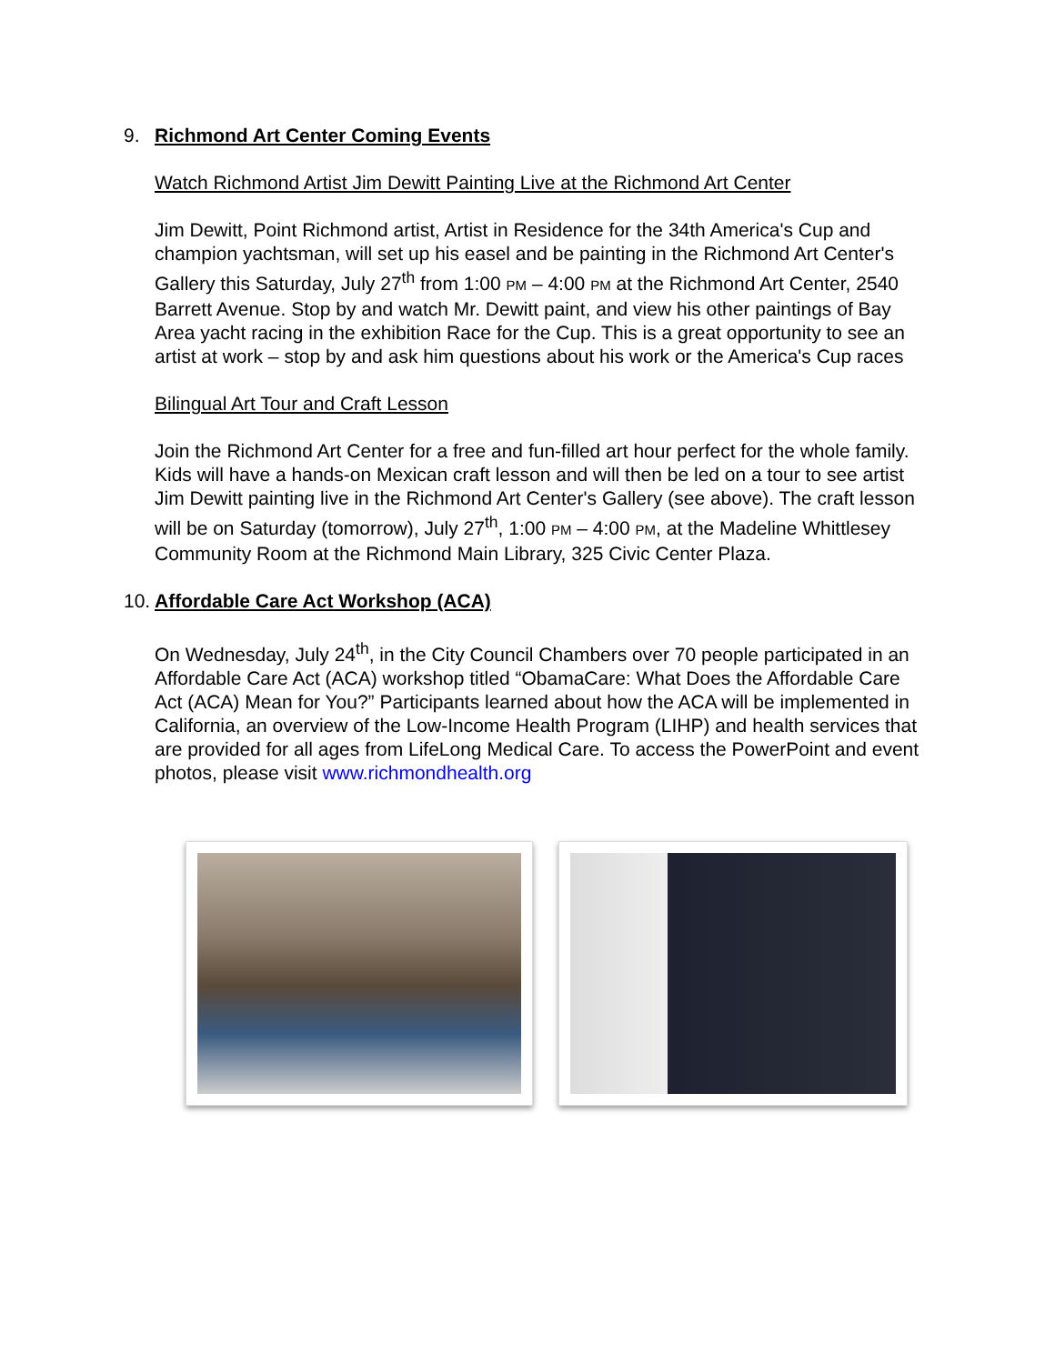9. Richmond Art Center Coming Events
Watch Richmond Artist Jim Dewitt Painting Live at the Richmond Art Center
Jim Dewitt, Point Richmond artist, Artist in Residence for the 34th America's Cup and champion yachtsman, will set up his easel and be painting in the Richmond Art Center's Gallery this Saturday, July 27<sup>th</sup> from 1:00 PM – 4:00 PM at the Richmond Art Center, 2540 Barrett Avenue. Stop by and watch Mr. Dewitt paint, and view his other paintings of Bay Area yacht racing in the exhibition Race for the Cup. This is a great opportunity to see an artist at work – stop by and ask him questions about his work or the America's Cup races
Bilingual Art Tour and Craft Lesson
Join the Richmond Art Center for a free and fun-filled art hour perfect for the whole family. Kids will have a hands-on Mexican craft lesson and will then be led on a tour to see artist Jim Dewitt painting live in the Richmond Art Center's Gallery (see above). The craft lesson will be on Saturday (tomorrow), July 27<sup>th</sup>, 1:00 PM – 4:00 PM, at the Madeline Whittlesey Community Room at the Richmond Main Library, 325 Civic Center Plaza.
10. Affordable Care Act Workshop (ACA)
On Wednesday, July 24<sup>th</sup>, in the City Council Chambers over 70 people participated in an Affordable Care Act (ACA) workshop titled “ObamaCare: What Does the Affordable Care Act (ACA) Mean for You?” Participants learned about how the ACA will be implemented in California, an overview of the Low-Income Health Program (LIHP) and health services that are provided for all ages from LifeLong Medical Care. To access the PowerPoint and event photos, please visit www.richmondhealth.org